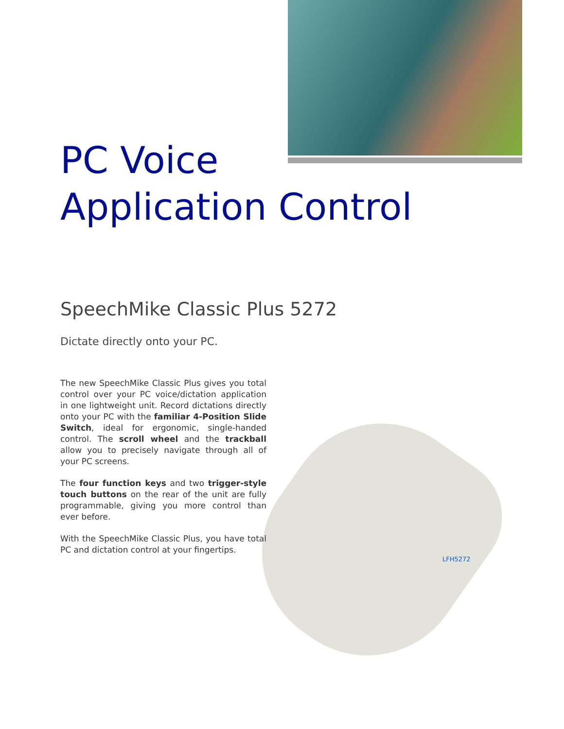PC Voice
Application Control
SpeechMike Classic Plus 5272
Dictate directly onto your PC.
The new SpeechMike Classic Plus gives you total control over your PC voice/dictation application in one lightweight unit. Record dictations directly onto your PC with the familiar 4-Position Slide Switch, ideal for ergonomic, single-handed control. The scroll wheel and the trackball allow you to precisely navigate through all of your PC screens.
The four function keys and two trigger-style touch buttons on the rear of the unit are fully programmable, giving you more control than ever before.
With the SpeechMike Classic Plus, you have total PC and dictation control at your fingertips.
LFH5272